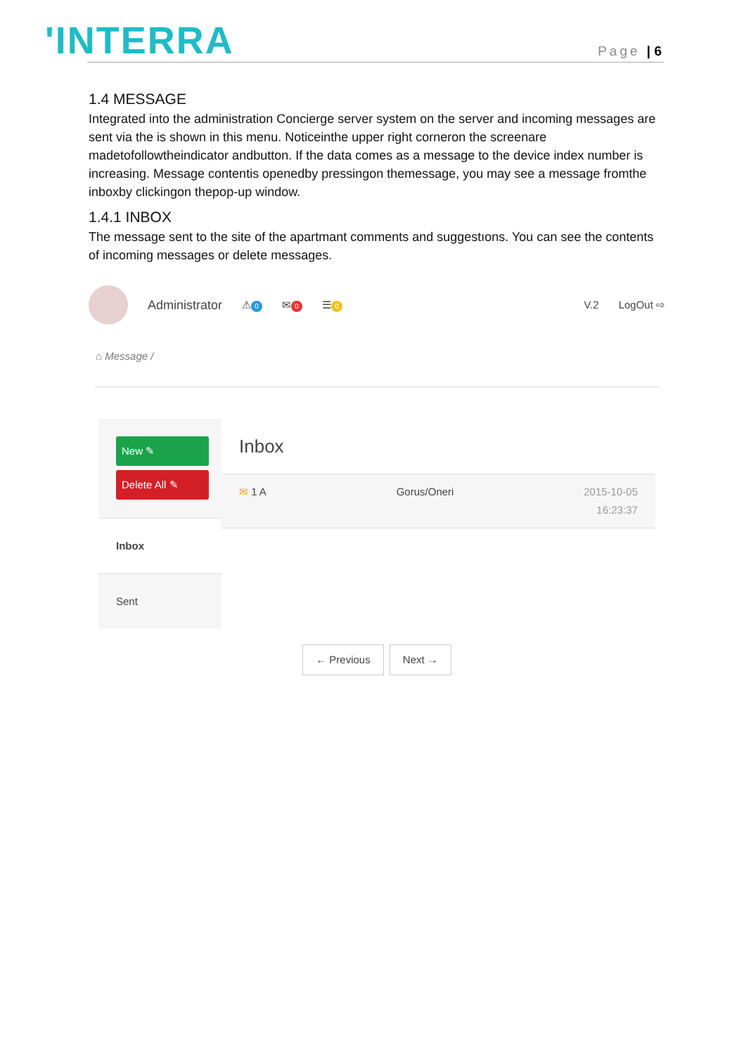'INTERRA Page | 6
1.4 MESSAGE
Integrated into the administration Concierge server system on the server and incoming messages are sent via the is shown in this menu. Noticeinthe upper right corneron the screenare madetofollowtheindicator andbutton. If the data comes as a message to the device index number is increasing. Message contentis openedby pressingon themessage, you may see a message fromthe inboxby clickingon thepop-up window.
1.4.1 INBOX
The message sent to the site of the apartmant comments and suggestıons. You can see the contents of incoming messages or delete messages.
Administrator ⚠ 0 ✉ 0 ☰ 0 V.2 LogOut ⇨
⌂ Message /
New ✎
Delete All ✎
Inbox
Sent
Inbox
✉ 1 A Gorus/Oneri 2015-10-05
16:23:37
← Previous Next →